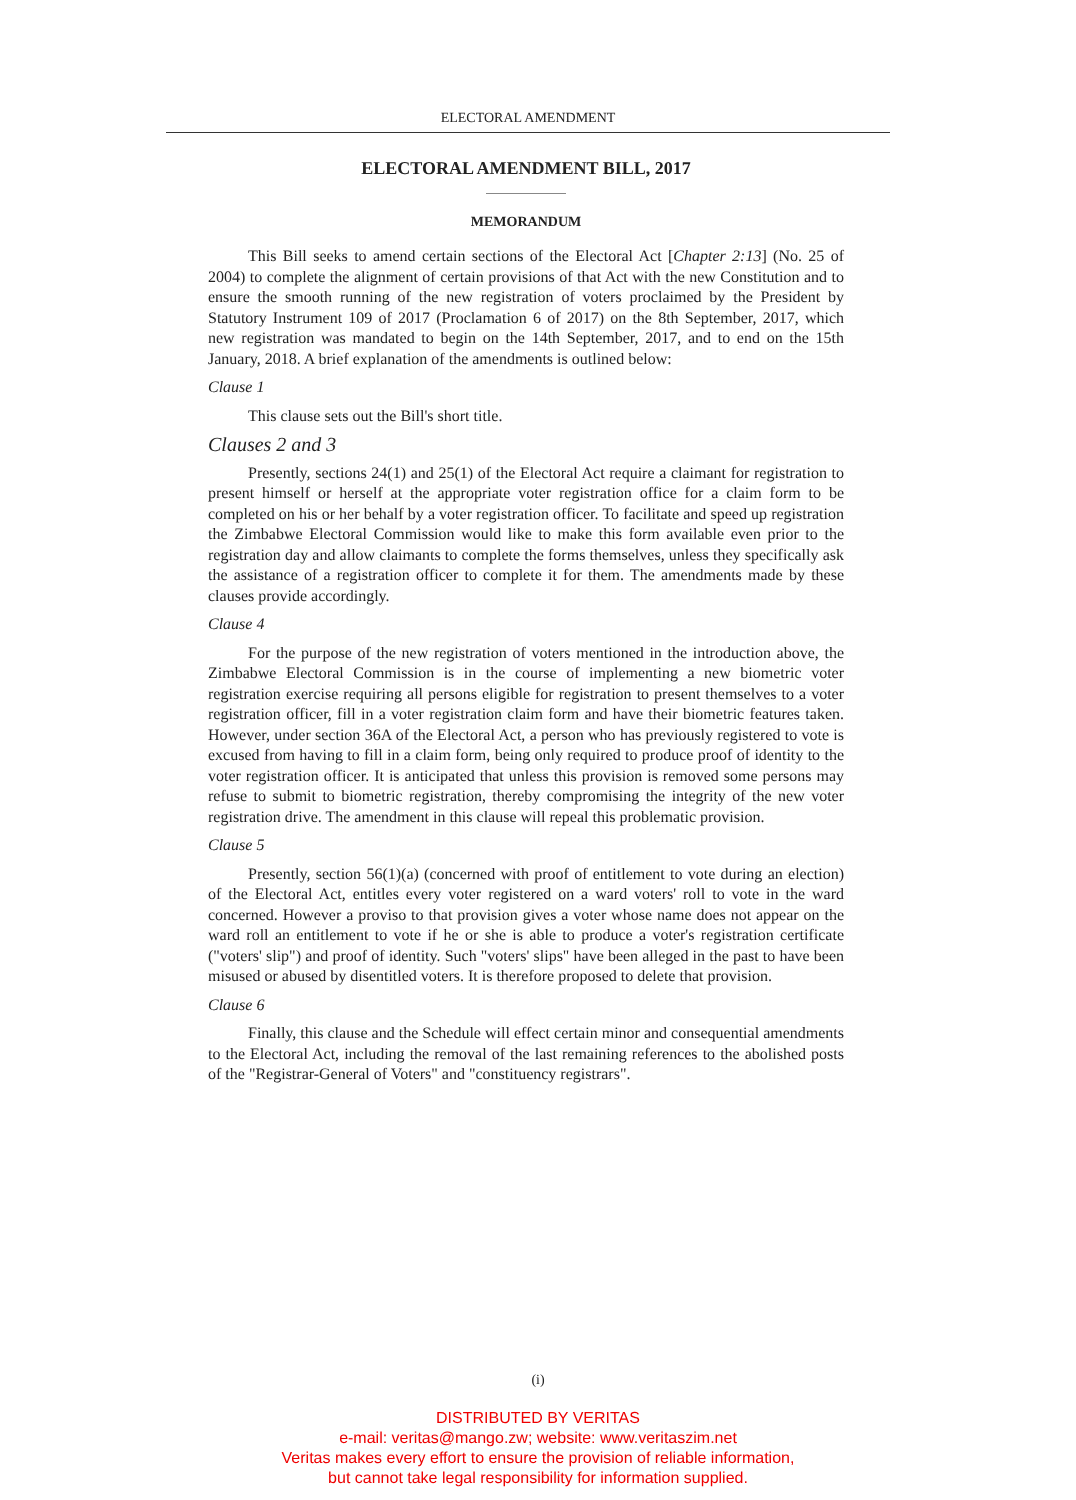ELECTORAL AMENDMENT
ELECTORAL AMENDMENT BILL, 2017
MEMORANDUM
This Bill seeks to amend certain sections of the Electoral Act [Chapter 2:13] (No. 25 of 2004) to complete the alignment of certain provisions of that Act with the new Constitution and to ensure the smooth running of the new registration of voters proclaimed by the President by Statutory Instrument 109 of 2017 (Proclamation 6 of 2017) on the 8th September, 2017, which new registration was mandated to begin on the 14th September, 2017, and to end on the 15th January, 2018. A brief explanation of the amendments is outlined below:
Clause 1
This clause sets out the Bill's short title.
Clauses 2 and 3
Presently, sections 24(1) and 25(1) of the Electoral Act require a claimant for registration to present himself or herself at the appropriate voter registration office for a claim form to be completed on his or her behalf by a voter registration officer. To facilitate and speed up registration the Zimbabwe Electoral Commission would like to make this form available even prior to the registration day and allow claimants to complete the forms themselves, unless they specifically ask the assistance of a registration officer to complete it for them. The amendments made by these clauses provide accordingly.
Clause 4
For the purpose of the new registration of voters mentioned in the introduction above, the Zimbabwe Electoral Commission is in the course of implementing a new biometric voter registration exercise requiring all persons eligible for registration to present themselves to a voter registration officer, fill in a voter registration claim form and have their biometric features taken. However, under section 36A of the Electoral Act, a person who has previously registered to vote is excused from having to fill in a claim form, being only required to produce proof of identity to the voter registration officer. It is anticipated that unless this provision is removed some persons may refuse to submit to biometric registration, thereby compromising the integrity of the new voter registration drive. The amendment in this clause will repeal this problematic provision.
Clause 5
Presently, section 56(1)(a) (concerned with proof of entitlement to vote during an election) of the Electoral Act, entitles every voter registered on a ward voters' roll to vote in the ward concerned. However a proviso to that provision gives a voter whose name does not appear on the ward roll an entitlement to vote if he or she is able to produce a voter's registration certificate ("voters' slip") and proof of identity. Such "voters' slips" have been alleged in the past to have been misused or abused by disentitled voters. It is therefore proposed to delete that provision.
Clause 6
Finally, this clause and the Schedule will effect certain minor and consequential amendments to the Electoral Act, including the removal of the last remaining references to the abolished posts of the "Registrar-General of Voters" and "constituency registrars".
(i)
DISTRIBUTED BY VERITAS
e-mail: veritas@mango.zw; website: www.veritaszim.net
Veritas makes every effort to ensure the provision of reliable information,
but cannot take legal responsibility for information supplied.